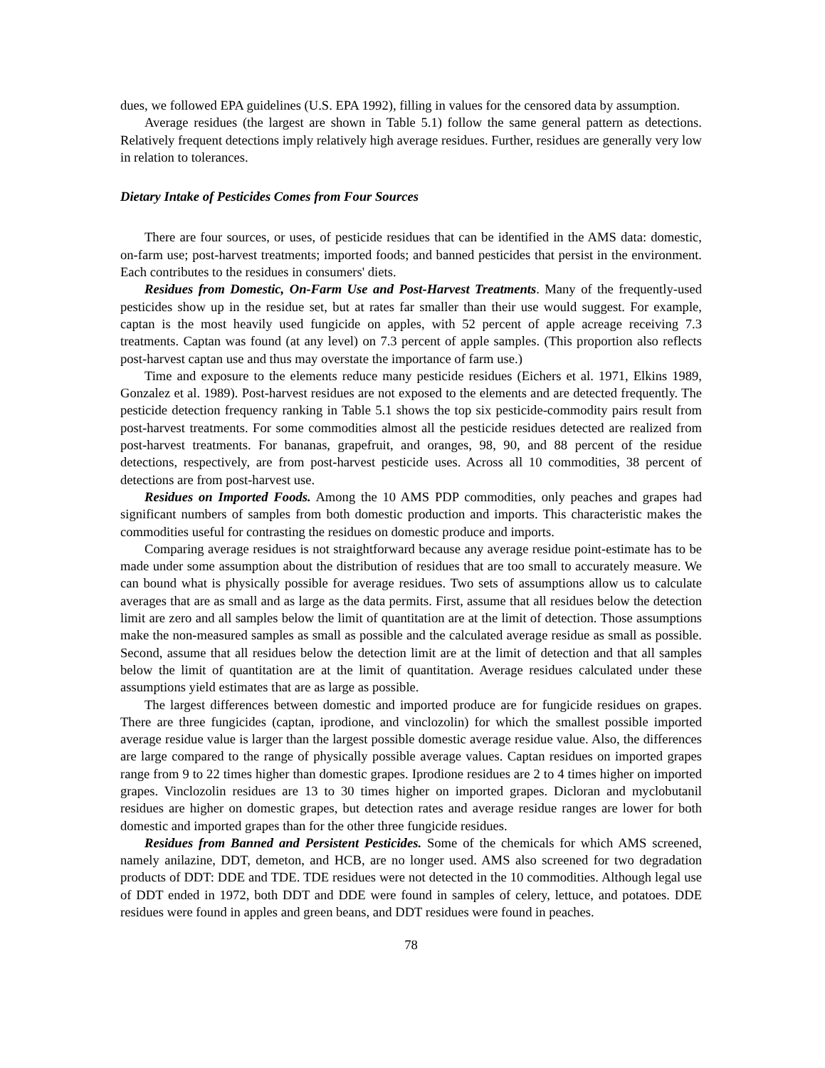dues, we followed EPA guidelines (U.S. EPA 1992), filling in values for the censored data by assumption.
Average residues (the largest are shown in Table 5.1) follow the same general pattern as detections. Relatively frequent detections imply relatively high average residues. Further, residues are generally very low in relation to tolerances.
Dietary Intake of Pesticides Comes from Four Sources
There are four sources, or uses, of pesticide residues that can be identified in the AMS data: domestic, on-farm use; post-harvest treatments; imported foods; and banned pesticides that persist in the environment. Each contributes to the residues in consumers' diets.
Residues from Domestic, On-Farm Use and Post-Harvest Treatments. Many of the frequently-used pesticides show up in the residue set, but at rates far smaller than their use would suggest. For example, captan is the most heavily used fungicide on apples, with 52 percent of apple acreage receiving 7.3 treatments. Captan was found (at any level) on 7.3 percent of apple samples. (This proportion also reflects post-harvest captan use and thus may overstate the importance of farm use.)
Time and exposure to the elements reduce many pesticide residues (Eichers et al. 1971, Elkins 1989, Gonzalez et al. 1989). Post-harvest residues are not exposed to the elements and are detected frequently. The pesticide detection frequency ranking in Table 5.1 shows the top six pesticide-commodity pairs result from post-harvest treatments. For some commodities almost all the pesticide residues detected are realized from post-harvest treatments. For bananas, grapefruit, and oranges, 98, 90, and 88 percent of the residue detections, respectively, are from post-harvest pesticide uses. Across all 10 commodities, 38 percent of detections are from post-harvest use.
Residues on Imported Foods. Among the 10 AMS PDP commodities, only peaches and grapes had significant numbers of samples from both domestic production and imports. This characteristic makes the commodities useful for contrasting the residues on domestic produce and imports.
Comparing average residues is not straightforward because any average residue point-estimate has to be made under some assumption about the distribution of residues that are too small to accurately measure. We can bound what is physically possible for average residues. Two sets of assumptions allow us to calculate averages that are as small and as large as the data permits. First, assume that all residues below the detection limit are zero and all samples below the limit of quantitation are at the limit of detection. Those assumptions make the non-measured samples as small as possible and the calculated average residue as small as possible. Second, assume that all residues below the detection limit are at the limit of detection and that all samples below the limit of quantitation are at the limit of quantitation. Average residues calculated under these assumptions yield estimates that are as large as possible.
The largest differences between domestic and imported produce are for fungicide residues on grapes. There are three fungicides (captan, iprodione, and vinclozolin) for which the smallest possible imported average residue value is larger than the largest possible domestic average residue value. Also, the differences are large compared to the range of physically possible average values. Captan residues on imported grapes range from 9 to 22 times higher than domestic grapes. Iprodione residues are 2 to 4 times higher on imported grapes. Vinclozolin residues are 13 to 30 times higher on imported grapes. Dicloran and myclobutanil residues are higher on domestic grapes, but detection rates and average residue ranges are lower for both domestic and imported grapes than for the other three fungicide residues.
Residues from Banned and Persistent Pesticides. Some of the chemicals for which AMS screened, namely anilazine, DDT, demeton, and HCB, are no longer used. AMS also screened for two degradation products of DDT: DDE and TDE. TDE residues were not detected in the 10 commodities. Although legal use of DDT ended in 1972, both DDT and DDE were found in samples of celery, lettuce, and potatoes. DDE residues were found in apples and green beans, and DDT residues were found in peaches.
78